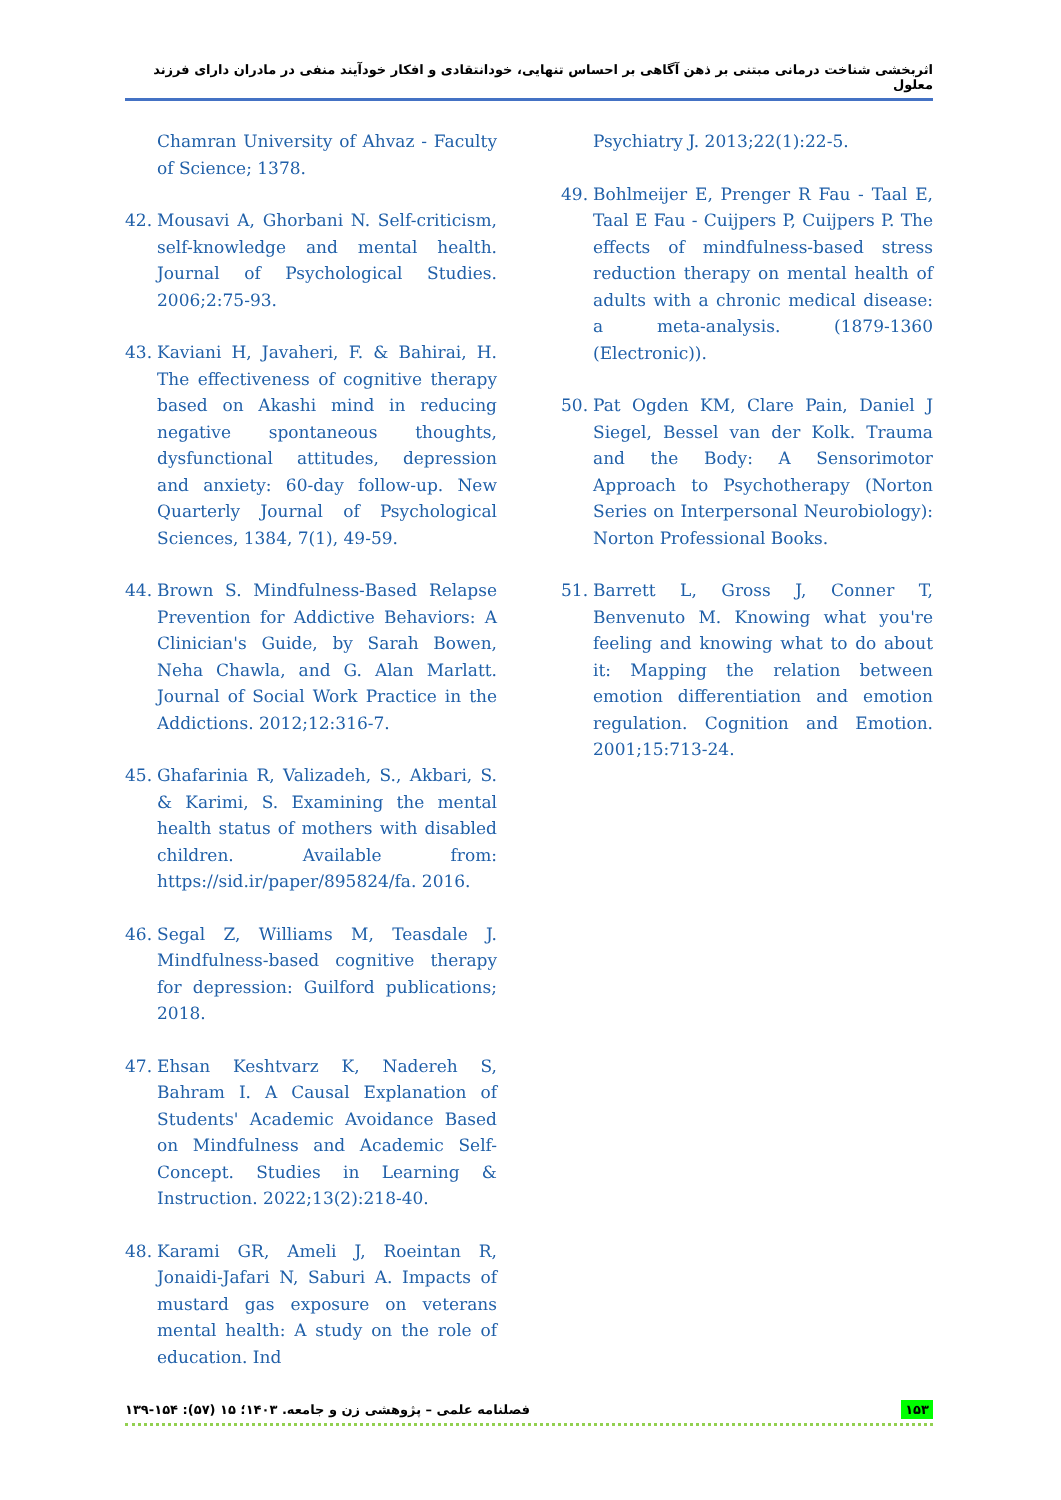اثربخشی شناخت درمانی مبتنی بر ذهن آگاهی بر احساس تنهایی، خودانتقادی و افکار خودآیند منفی در مادران دارای فرزند معلول
Chamran University of Ahvaz - Faculty of Science; 1378.
42. Mousavi A, Ghorbani N. Self-criticism, self-knowledge and mental health. Journal of Psychological Studies. 2006;2:75-93.
43. Kaviani H, Javaheri, F. & Bahirai, H. The effectiveness of cognitive therapy based on Akashi mind in reducing negative spontaneous thoughts, dysfunctional attitudes, depression and anxiety: 60-day follow-up. New Quarterly Journal of Psychological Sciences, 1384, 7(1), 49-59.
44. Brown S. Mindfulness-Based Relapse Prevention for Addictive Behaviors: A Clinician's Guide, by Sarah Bowen, Neha Chawla, and G. Alan Marlatt. Journal of Social Work Practice in the Addictions. 2012;12:316-7.
45. Ghafarinia R, Valizadeh, S., Akbari, S. & Karimi, S. Examining the mental health status of mothers with disabled children. Available from: https://sid.ir/paper/895824/fa. 2016.
46. Segal Z, Williams M, Teasdale J. Mindfulness-based cognitive therapy for depression: Guilford publications; 2018.
47. Ehsan Keshtvarz K, Nadereh S, Bahram I. A Causal Explanation of Students' Academic Avoidance Based on Mindfulness and Academic Self-Concept. Studies in Learning & Instruction. 2022;13(2):218-40.
48. Karami GR, Ameli J, Roeintan R, Jonaidi-Jafari N, Saburi A. Impacts of mustard gas exposure on veterans mental health: A study on the role of education. Ind
Psychiatry J. 2013;22(1):22-5.
49. Bohlmeijer E, Prenger R Fau - Taal E, Taal E Fau - Cuijpers P, Cuijpers P. The effects of mindfulness-based stress reduction therapy on mental health of adults with a chronic medical disease: a meta-analysis. (1879-1360 (Electronic)).
50. Pat Ogden KM, Clare Pain, Daniel J Siegel, Bessel van der Kolk. Trauma and the Body: A Sensorimotor Approach to Psychotherapy (Norton Series on Interpersonal Neurobiology): Norton Professional Books.
51. Barrett L, Gross J, Conner T, Benvenuto M. Knowing what you're feeling and knowing what to do about it: Mapping the relation between emotion differentiation and emotion regulation. Cognition and Emotion. 2001;15:713-24.
فصلنامه علمی – پژوهشی زن و جامعه. ۱۴۰۳؛ ۱۵ (۵۷): ۱۵۴-۱۳۹ ۱۵۳